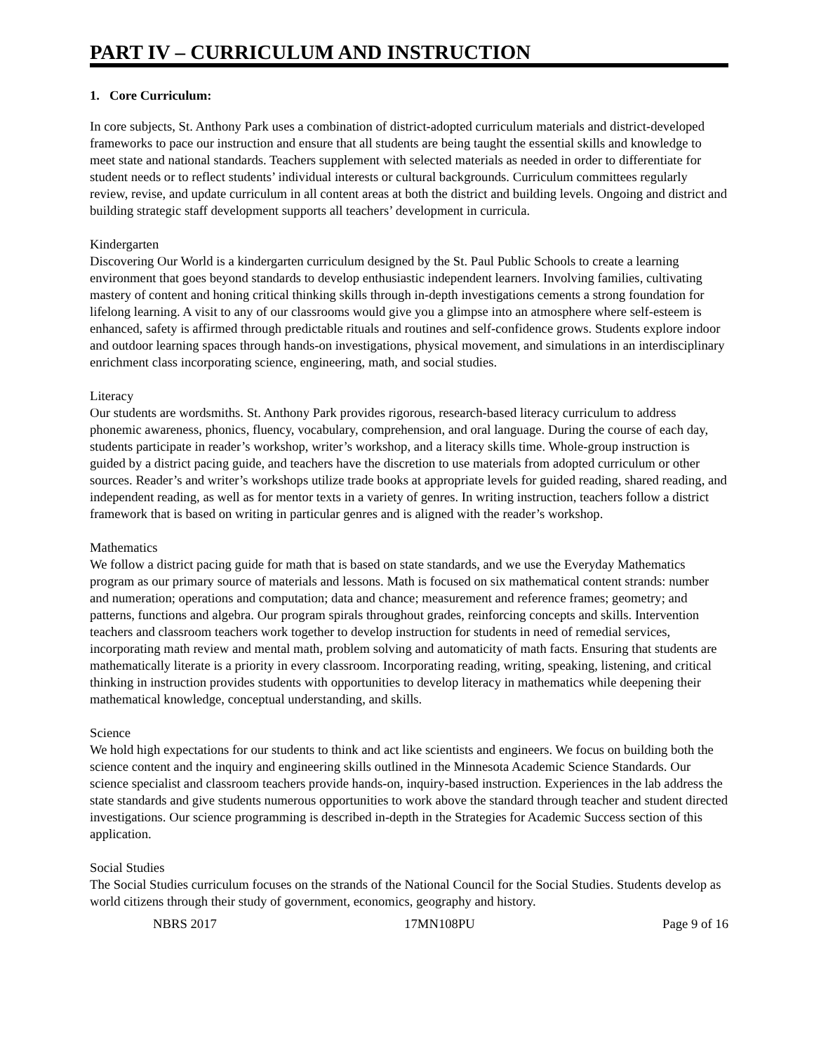PART IV – CURRICULUM AND INSTRUCTION
1. Core Curriculum:
In core subjects, St. Anthony Park uses a combination of district-adopted curriculum materials and district-developed frameworks to pace our instruction and ensure that all students are being taught the essential skills and knowledge to meet state and national standards. Teachers supplement with selected materials as needed in order to differentiate for student needs or to reflect students’ individual interests or cultural backgrounds. Curriculum committees regularly review, revise, and update curriculum in all content areas at both the district and building levels. Ongoing and district and building strategic staff development supports all teachers’ development in curricula.
Kindergarten
Discovering Our World is a kindergarten curriculum designed by the St. Paul Public Schools to create a learning environment that goes beyond standards to develop enthusiastic independent learners. Involving families, cultivating mastery of content and honing critical thinking skills through in-depth investigations cements a strong foundation for lifelong learning. A visit to any of our classrooms would give you a glimpse into an atmosphere where self-esteem is enhanced, safety is affirmed through predictable rituals and routines and self-confidence grows. Students explore indoor and outdoor learning spaces through hands-on investigations, physical movement, and simulations in an interdisciplinary enrichment class incorporating science, engineering, math, and social studies.
Literacy
Our students are wordsmiths. St. Anthony Park provides rigorous, research-based literacy curriculum to address phonemic awareness, phonics, fluency, vocabulary, comprehension, and oral language. During the course of each day, students participate in reader’s workshop, writer’s workshop, and a literacy skills time. Whole-group instruction is guided by a district pacing guide, and teachers have the discretion to use materials from adopted curriculum or other sources. Reader’s and writer’s workshops utilize trade books at appropriate levels for guided reading, shared reading, and independent reading, as well as for mentor texts in a variety of genres. In writing instruction, teachers follow a district framework that is based on writing in particular genres and is aligned with the reader’s workshop.
Mathematics
We follow a district pacing guide for math that is based on state standards, and we use the Everyday Mathematics program as our primary source of materials and lessons. Math is focused on six mathematical content strands: number and numeration; operations and computation; data and chance; measurement and reference frames; geometry; and patterns, functions and algebra. Our program spirals throughout grades, reinforcing concepts and skills. Intervention teachers and classroom teachers work together to develop instruction for students in need of remedial services, incorporating math review and mental math, problem solving and automaticity of math facts. Ensuring that students are mathematically literate is a priority in every classroom. Incorporating reading, writing, speaking, listening, and critical thinking in instruction provides students with opportunities to develop literacy in mathematics while deepening their mathematical knowledge, conceptual understanding, and skills.
Science
We hold high expectations for our students to think and act like scientists and engineers. We focus on building both the science content and the inquiry and engineering skills outlined in the Minnesota Academic Science Standards. Our science specialist and classroom teachers provide hands-on, inquiry-based instruction. Experiences in the lab address the state standards and give students numerous opportunities to work above the standard through teacher and student directed investigations. Our science programming is described in-depth in the Strategies for Academic Success section of this application.
Social Studies
The Social Studies curriculum focuses on the strands of the National Council for the Social Studies. Students develop as world citizens through their study of government, economics, geography and history.
NBRS 2017 17MN108PU Page 9 of 16